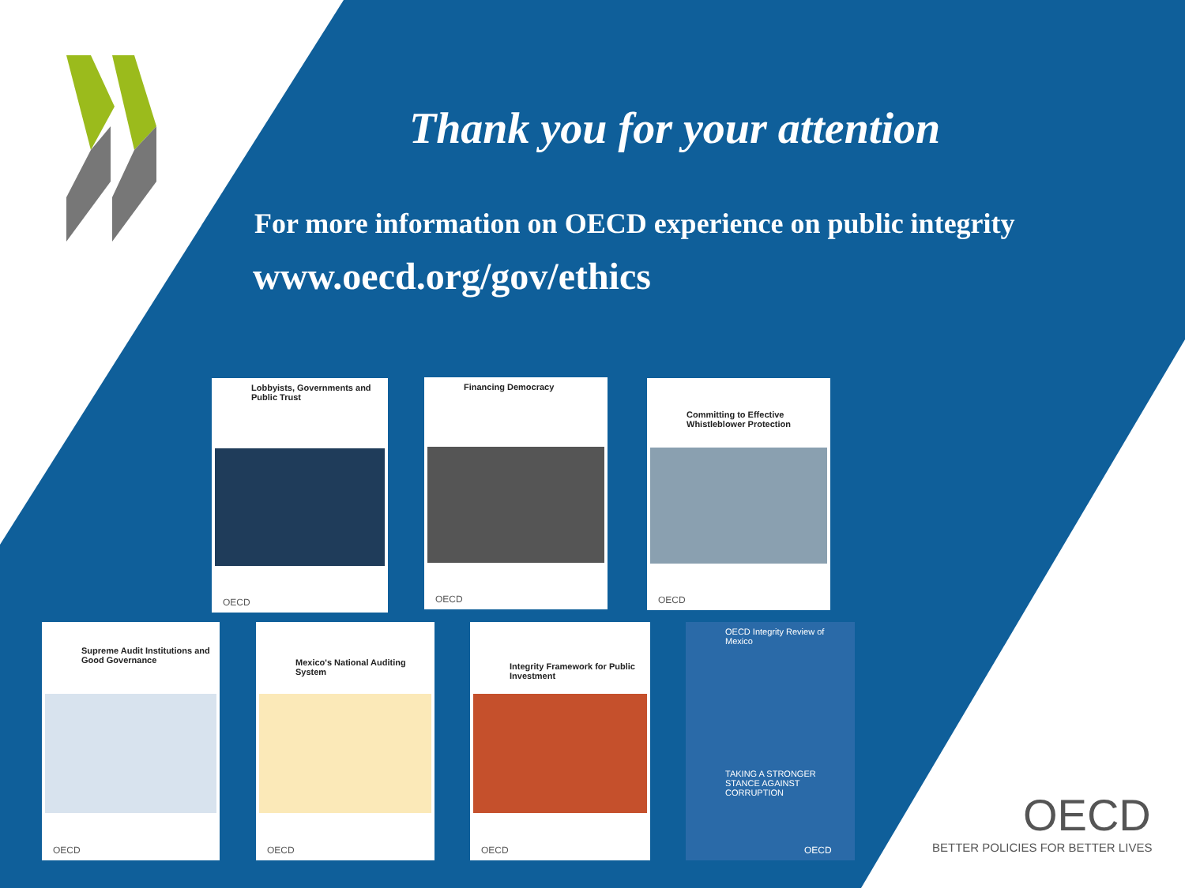Thank you for your attention
For more information on OECD experience on public integrity
www.oecd.org/gov/ethics
Lobbyists, Governments and Public Trust
OECD
Financing Democracy
OECD
Committing to Effective Whistleblower Protection
OECD
Supreme Audit Institutions and Good Governance
OECD
Mexico's National Auditing System
OECD
Integrity Framework for Public Investment
OECD
OECD Integrity Review of Mexico
TAKING A STRONGER STANCE AGAINST CORRUPTION
OECD
OECD
BETTER POLICIES FOR BETTER LIVES